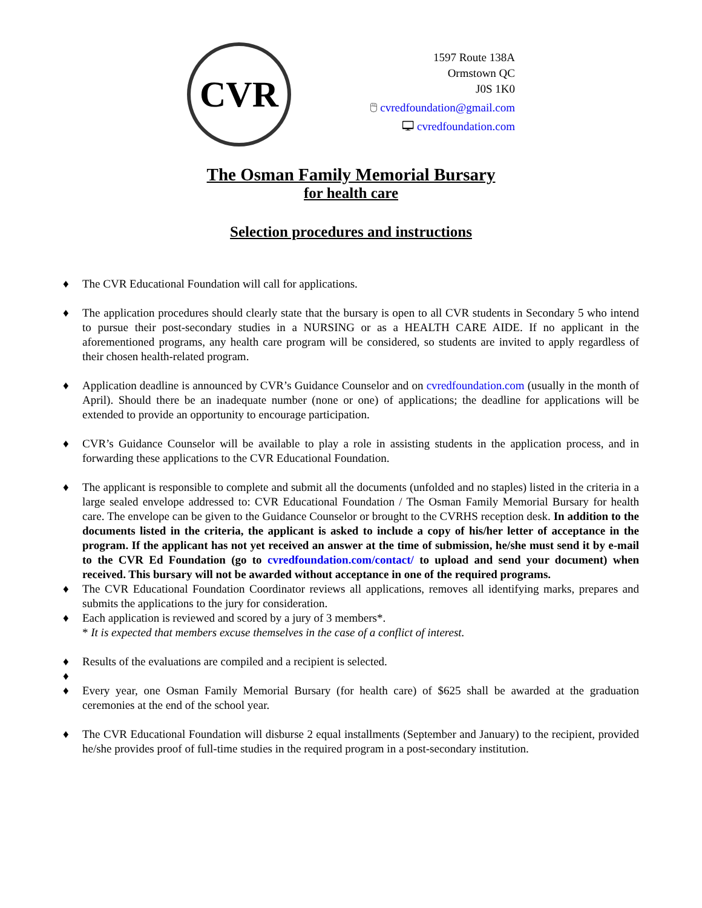CVR
1597 Route 138A
Ormstown QC
J0S 1K0
🖱 cvredfoundation@gmail.com
🖵 cvredfoundation.com
The Osman Family Memorial Bursary
for health care
Selection procedures and instructions
♦ The CVR Educational Foundation will call for applications.
♦ The application procedures should clearly state that the bursary is open to all CVR students in Secondary 5 who intend to pursue their post-secondary studies in a NURSING or as a HEALTH CARE AIDE. If no applicant in the aforementioned programs, any health care program will be considered, so students are invited to apply regardless of their chosen health-related program.
♦ Application deadline is announced by CVR’s Guidance Counselor and on cvredfoundation.com (usually in the month of April). Should there be an inadequate number (none or one) of applications; the deadline for applications will be extended to provide an opportunity to encourage participation.
♦ CVR’s Guidance Counselor will be available to play a role in assisting students in the application process, and in forwarding these applications to the CVR Educational Foundation.
♦ The applicant is responsible to complete and submit all the documents (unfolded and no staples) listed in the criteria in a large sealed envelope addressed to: CVR Educational Foundation / The Osman Family Memorial Bursary for health care. The envelope can be given to the Guidance Counselor or brought to the CVRHS reception desk. In addition to the documents listed in the criteria, the applicant is asked to include a copy of his/her letter of acceptance in the program. If the applicant has not yet received an answer at the time of submission, he/she must send it by e-mail to the CVR Ed Foundation (go to cvredfoundation.com/contact/ to upload and send your document) when received. This bursary will not be awarded without acceptance in one of the required programs.
♦ The CVR Educational Foundation Coordinator reviews all applications, removes all identifying marks, prepares and submits the applications to the jury for consideration.
♦ Each application is reviewed and scored by a jury of 3 members*.
* It is expected that members excuse themselves in the case of a conflict of interest.
♦ Results of the evaluations are compiled and a recipient is selected.
♦
♦ Every year, one Osman Family Memorial Bursary (for health care) of $625 shall be awarded at the graduation ceremonies at the end of the school year.
♦ The CVR Educational Foundation will disburse 2 equal installments (September and January) to the recipient, provided he/she provides proof of full-time studies in the required program in a post-secondary institution.